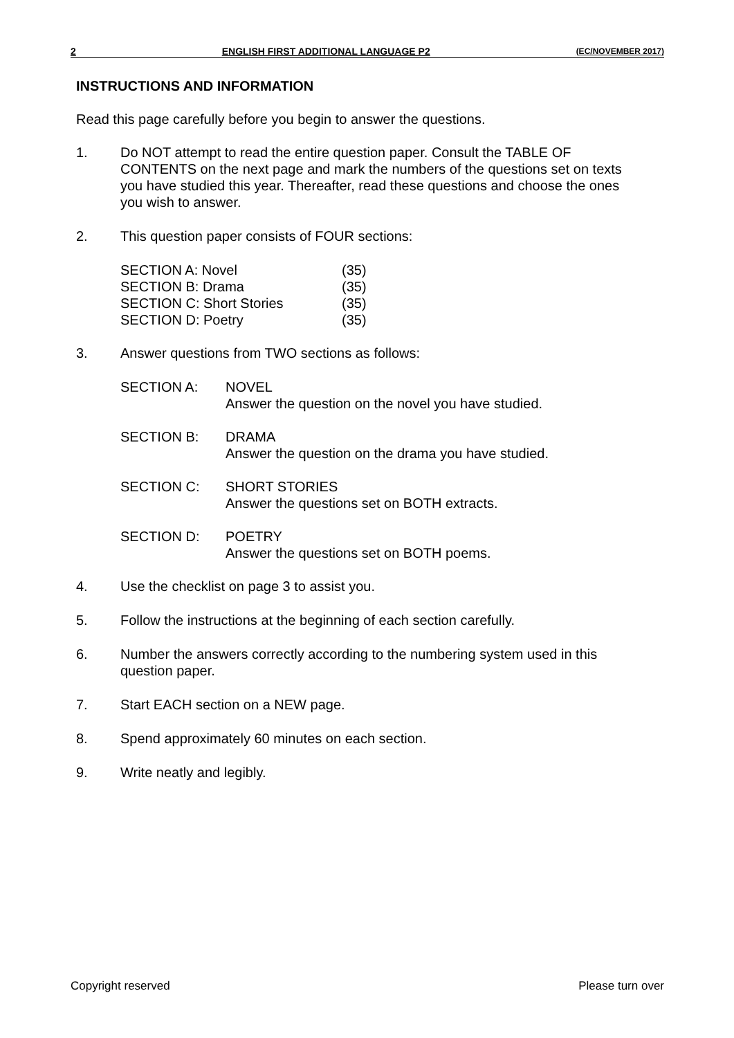2 ENGLISH FIRST ADDITIONAL LANGUAGE P2 (EC/NOVEMBER 2017)
INSTRUCTIONS AND INFORMATION
Read this page carefully before you begin to answer the questions.
1. Do NOT attempt to read the entire question paper. Consult the TABLE OF CONTENTS on the next page and mark the numbers of the questions set on texts you have studied this year. Thereafter, read these questions and choose the ones you wish to answer.
2. This question paper consists of FOUR sections:
| SECTION A: Novel | (35) |
| SECTION B: Drama | (35) |
| SECTION C: Short Stories | (35) |
| SECTION D: Poetry | (35) |
3. Answer questions from TWO sections as follows:
| SECTION A: | NOVEL Answer the question on the novel you have studied. |
| SECTION B: | DRAMA Answer the question on the drama you have studied. |
| SECTION C: | SHORT STORIES Answer the questions set on BOTH extracts. |
| SECTION D: | POETRY Answer the questions set on BOTH poems. |
4. Use the checklist on page 3 to assist you.
5. Follow the instructions at the beginning of each section carefully.
6. Number the answers correctly according to the numbering system used in this question paper.
7. Start EACH section on a NEW page.
8. Spend approximately 60 minutes on each section.
9. Write neatly and legibly.
Copyright reserved Please turn over